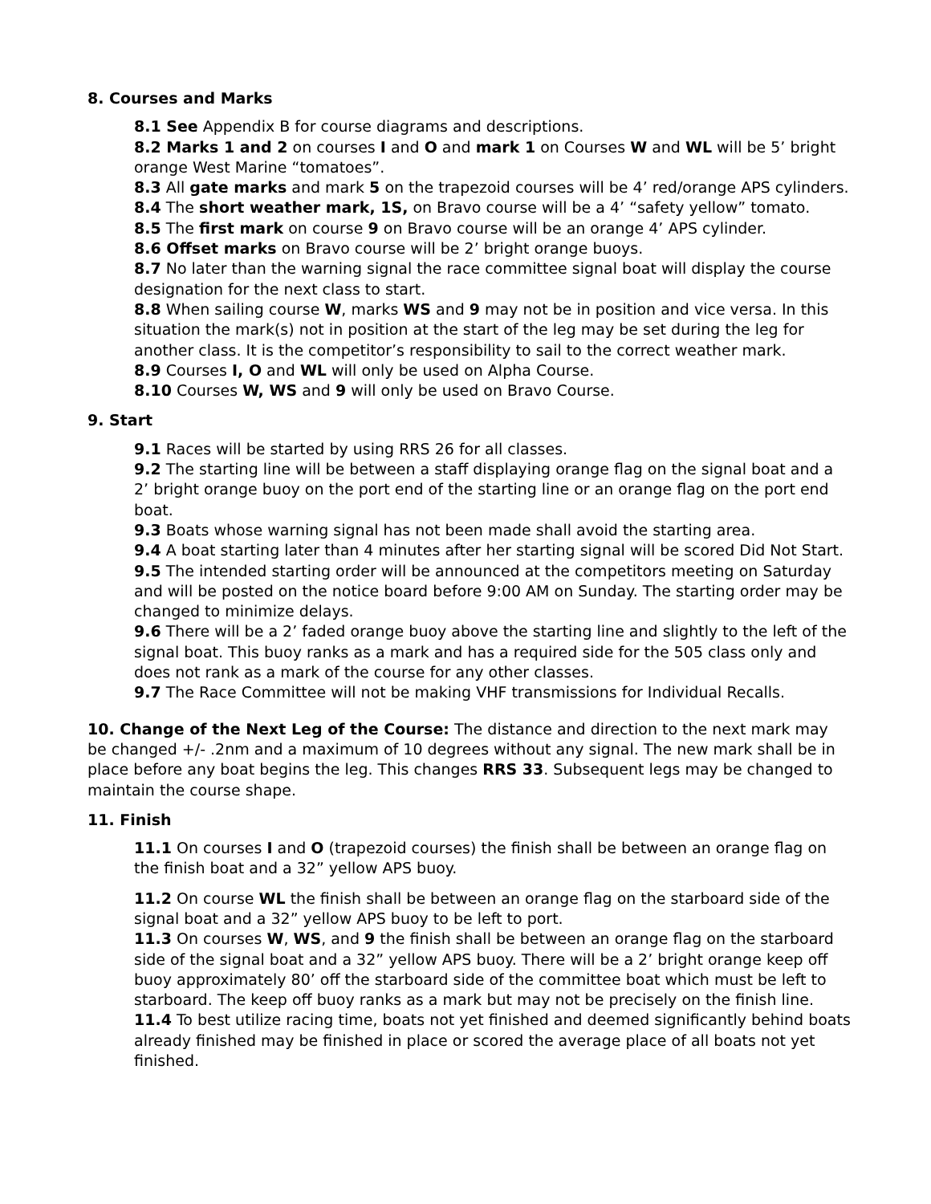8. Courses and Marks
8.1 See Appendix B for course diagrams and descriptions.
8.2 Marks 1 and 2 on courses I and O and mark 1 on Courses W and WL will be 5’ bright orange West Marine “tomatoes”.
8.3 All gate marks and mark 5 on the trapezoid courses will be 4’ red/orange APS cylinders.
8.4 The short weather mark, 1S, on Bravo course will be a 4’ “safety yellow” tomato.
8.5 The first mark on course 9 on Bravo course will be an orange 4’ APS cylinder.
8.6 Offset marks on Bravo course will be 2’ bright orange buoys.
8.7 No later than the warning signal the race committee signal boat will display the course designation for the next class to start.
8.8 When sailing course W, marks WS and 9 may not be in position and vice versa. In this situation the mark(s) not in position at the start of the leg may be set during the leg for another class. It is the competitor’s responsibility to sail to the correct weather mark.
8.9 Courses I, O and WL will only be used on Alpha Course.
8.10 Courses W, WS and 9 will only be used on Bravo Course.
9. Start
9.1 Races will be started by using RRS 26 for all classes.
9.2 The starting line will be between a staff displaying orange flag on the signal boat and a 2’ bright orange buoy on the port end of the starting line or an orange flag on the port end boat.
9.3 Boats whose warning signal has not been made shall avoid the starting area.
9.4 A boat starting later than 4 minutes after her starting signal will be scored Did Not Start.
9.5 The intended starting order will be announced at the competitors meeting on Saturday and will be posted on the notice board before 9:00 AM on Sunday. The starting order may be changed to minimize delays.
9.6 There will be a 2’ faded orange buoy above the starting line and slightly to the left of the signal boat. This buoy ranks as a mark and has a required side for the 505 class only and does not rank as a mark of the course for any other classes.
9.7 The Race Committee will not be making VHF transmissions for Individual Recalls.
10. Change of the Next Leg of the Course: The distance and direction to the next mark may be changed +/- .2nm and a maximum of 10 degrees without any signal. The new mark shall be in place before any boat begins the leg. This changes RRS 33. Subsequent legs may be changed to maintain the course shape.
11. Finish
11.1 On courses I and O (trapezoid courses) the finish shall be between an orange flag on the finish boat and a 32” yellow APS buoy.
11.2 On course WL the finish shall be between an orange flag on the starboard side of the signal boat and a 32” yellow APS buoy to be left to port.
11.3 On courses W, WS, and 9 the finish shall be between an orange flag on the starboard side of the signal boat and a 32” yellow APS buoy. There will be a 2’ bright orange keep off buoy approximately 80’ off the starboard side of the committee boat which must be left to starboard. The keep off buoy ranks as a mark but may not be precisely on the finish line.
11.4 To best utilize racing time, boats not yet finished and deemed significantly behind boats already finished may be finished in place or scored the average place of all boats not yet finished.